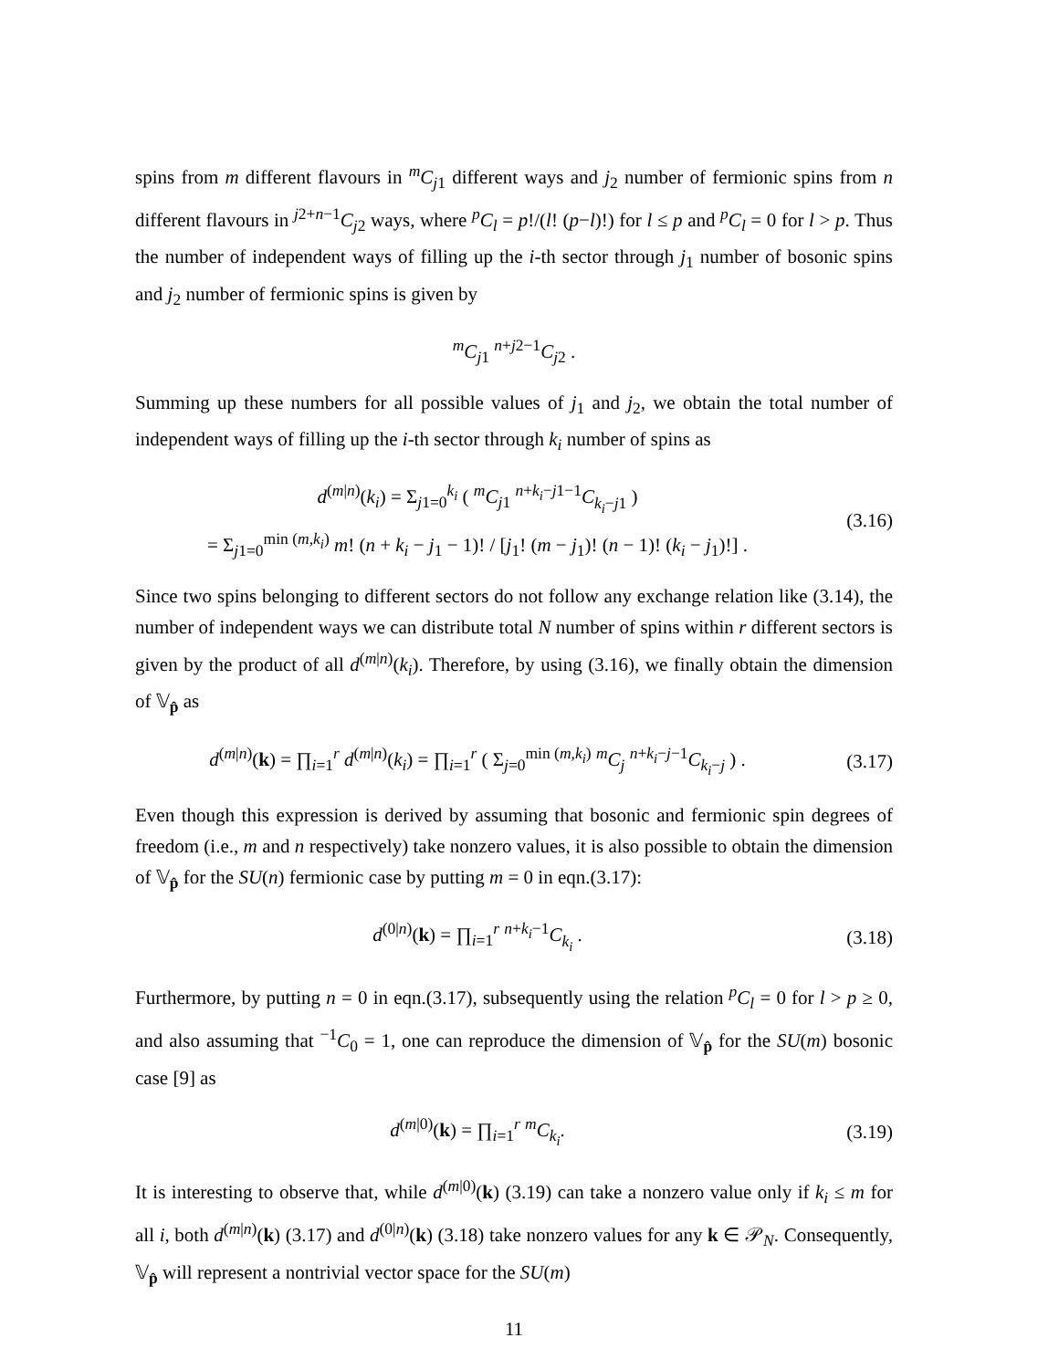spins from m different flavours in <sup>m</sup>C<sub>j1</sub> different ways and j<sub>2</sub> number of fermionic spins from n different flavours in <sup>j2+n−1</sup>C<sub>j2</sub> ways, where <sup>p</sup>C<sub>l</sub> = p!/(l! (p−l)!) for l ≤ p and <sup>p</sup>C<sub>l</sub> = 0 for l > p. Thus the number of independent ways of filling up the i-th sector through j<sub>1</sub> number of bosonic spins and j<sub>2</sub> number of fermionic spins is given by
<sup>m</sup> C<sub>j1</sub> <sup>n+j2−1</sup>C<sub>j2</sub> .
Summing up these numbers for all possible values of j<sub>1</sub> and j<sub>2</sub>, we obtain the total number of independent ways of filling up the i-th sector through k<sub>i</sub> number of spins as
d<sup>(m|n)</sup>(k<sub>i</sub>) = Σ<sub>j1=0</sub><sup>k<sub>i</sub></sup> ( <sup>m</sup>C<sub>j1</sub> <sup>n+k<sub>i</sub>−j1−1</sup>C<sub>k<sub>i</sub>−j1</sub> )
= Σ<sub>j1=0</sub><sup>min (m,k<sub>i</sub>)</sup> m! (n + k<sub>i</sub> − j<sub>1</sub> − 1)! / [j<sub>1</sub>! (m − j<sub>1</sub>)! (n − 1)! (k<sub>i</sub> − j<sub>1</sub>)!] .
(3.16)
Since two spins belonging to different sectors do not follow any exchange relation like (3.14), the number of independent ways we can distribute total N number of spins within r different sectors is given by the product of all d<sup>(m|n)</sup>(k<sub>i</sub>). Therefore, by using (3.16), we finally obtain the dimension of 𝕍<sub>p̂</sub> as
d<sup>(m|n)</sup>(k) = ∏<sub>i=1</sub><sup>r</sup> d<sup>(m|n)</sup>(k<sub>i</sub>) = ∏<sub>i=1</sub><sup>r</sup> ( Σ<sub>j=0</sub><sup>min (m,k<sub>i</sub>)</sup> <sup>m</sup>C<sub>j</sub> <sup>n+k<sub>i</sub>−j−1</sup>C<sub>k<sub>i</sub>−j</sub> ) .
(3.17)
Even though this expression is derived by assuming that bosonic and fermionic spin degrees of freedom (i.e., m and n respectively) take nonzero values, it is also possible to obtain the dimension of 𝕍<sub>p̂</sub> for the SU(n) fermionic case by putting m = 0 in eqn.(3.17):
d<sup>(0|n)</sup>(k) = ∏<sub>i=1</sub><sup>r</sup> <sup>n+k<sub>i</sub>−1</sup>C<sub>k<sub>i</sub></sub> . (3.18)
Furthermore, by putting n = 0 in eqn.(3.17), subsequently using the relation <sup>p</sup>C<sub>l</sub> = 0 for l > p ≥ 0, and also assuming that <sup>−1</sup>C<sub>0</sub> = 1, one can reproduce the dimension of 𝕍<sub>p̂</sub> for the SU(m) bosonic case [9] as
d<sup>(m|0)</sup>(k) = ∏<sub>i=1</sub><sup>r</sup> <sup>m</sup>C<sub>k<sub>i</sub></sub>. (3.19)
It is interesting to observe that, while d<sup>(m|0)</sup>(k) (3.19) can take a nonzero value only if k<sub>i</sub> ≤ m for all i, both d<sup>(m|n)</sup>(k) (3.17) and d<sup>(0|n)</sup>(k) (3.18) take nonzero values for any k ∈ 𝒫<sub>N</sub>. Consequently, 𝕍<sub>p̂</sub> will represent a nontrivial vector space for the SU(m)
11